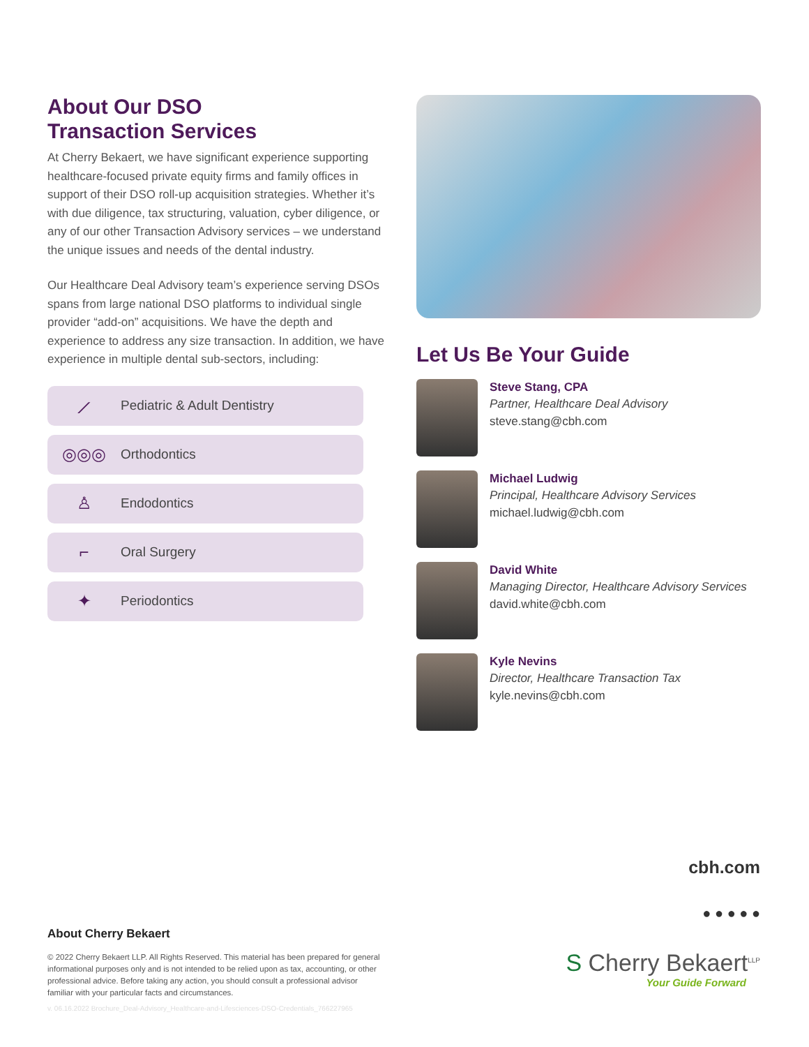About Our DSO
Transaction Services
At Cherry Bekaert, we have significant experience supporting healthcare-focused private equity firms and family offices in support of their DSO roll-up acquisition strategies. Whether it’s with due diligence, tax structuring, valuation, cyber diligence, or any of our other Transaction Advisory services – we understand the unique issues and needs of the dental industry.
Our Healthcare Deal Advisory team’s experience serving DSOs spans from large national DSO platforms to individual single provider “add-on” acquisitions. We have the depth and experience to address any size transaction. In addition, we have experience in multiple dental sub-sectors, including:
⟋ Pediatric & Adult Dentistry
◎◎◎ Orthodontics
♙ Endodontics
⌐ Oral Surgery
✦ Periodontics
Let Us Be Your Guide
Steve Stang, CPA
Partner, Healthcare Deal Advisory
steve.stang@cbh.com
Michael Ludwig
Principal, Healthcare Advisory Services
michael.ludwig@cbh.com
David White
Managing Director, Healthcare Advisory Services
david.white@cbh.com
Kyle Nevins
Director, Healthcare Transaction Tax
kyle.nevins@cbh.com
cbh.com
● ● ● ● ●
S Cherry Bekaert<sup>LLP</sup>
Your Guide Forward
About Cherry Bekaert
© 2022 Cherry Bekaert LLP. All Rights Reserved. This material has been prepared for general informational purposes only and is not intended to be relied upon as tax, accounting, or other professional advice. Before taking any action, you should consult a professional advisor familiar with your particular facts and circumstances.
v. 06.16.2022 Brochure_Deal-Advisory_Healthcare-and-Lifesciences-DSO-Credentials_766227965